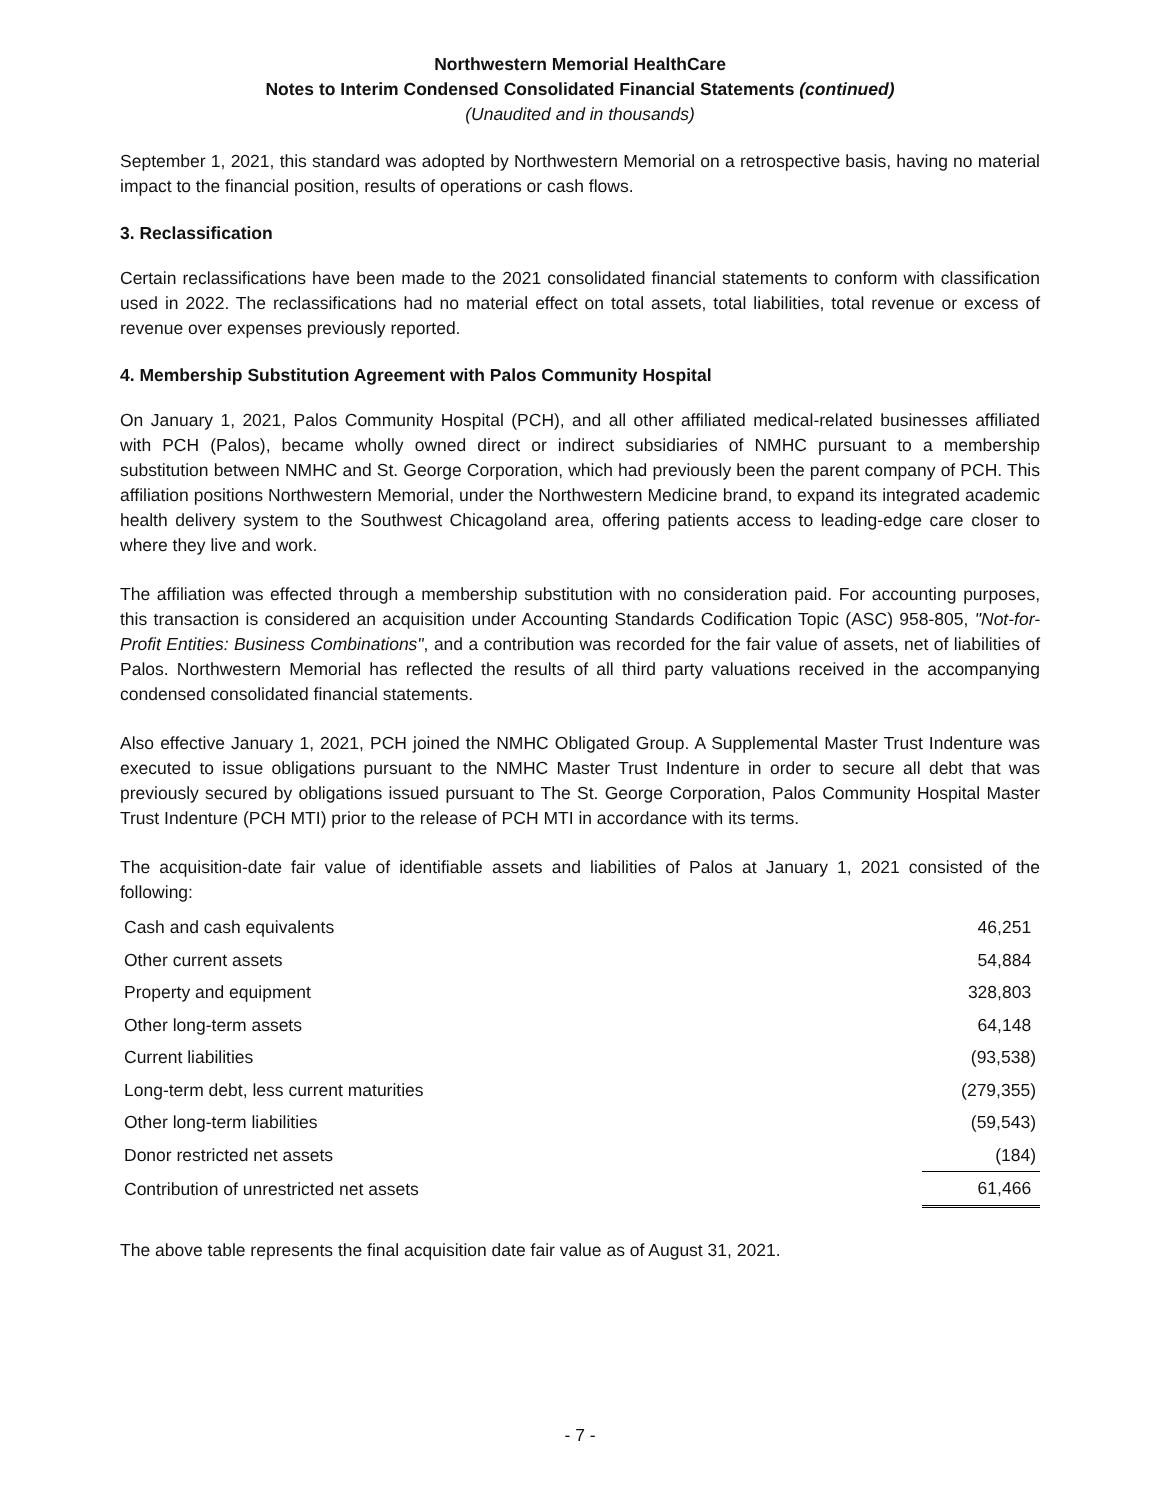Northwestern Memorial HealthCare
Notes to Interim Condensed Consolidated Financial Statements (continued)
(Unaudited and in thousands)
September 1, 2021, this standard was adopted by Northwestern Memorial on a retrospective basis, having no material impact to the financial position, results of operations or cash flows.
3. Reclassification
Certain reclassifications have been made to the 2021 consolidated financial statements to conform with classification used in 2022. The reclassifications had no material effect on total assets, total liabilities, total revenue or excess of revenue over expenses previously reported.
4. Membership Substitution Agreement with Palos Community Hospital
On January 1, 2021, Palos Community Hospital (PCH), and all other affiliated medical-related businesses affiliated with PCH (Palos), became wholly owned direct or indirect subsidiaries of NMHC pursuant to a membership substitution between NMHC and St. George Corporation, which had previously been the parent company of PCH. This affiliation positions Northwestern Memorial, under the Northwestern Medicine brand, to expand its integrated academic health delivery system to the Southwest Chicagoland area, offering patients access to leading-edge care closer to where they live and work.
The affiliation was effected through a membership substitution with no consideration paid. For accounting purposes, this transaction is considered an acquisition under Accounting Standards Codification Topic (ASC) 958-805, "Not-for-Profit Entities: Business Combinations", and a contribution was recorded for the fair value of assets, net of liabilities of Palos. Northwestern Memorial has reflected the results of all third party valuations received in the accompanying condensed consolidated financial statements.
Also effective January 1, 2021, PCH joined the NMHC Obligated Group. A Supplemental Master Trust Indenture was executed to issue obligations pursuant to the NMHC Master Trust Indenture in order to secure all debt that was previously secured by obligations issued pursuant to The St. George Corporation, Palos Community Hospital Master Trust Indenture (PCH MTI) prior to the release of PCH MTI in accordance with its terms.
The acquisition-date fair value of identifiable assets and liabilities of Palos at January 1, 2021 consisted of the following:
| Cash and cash equivalents | 46,251 |
| Other current assets | 54,884 |
| Property and equipment | 328,803 |
| Other long-term assets | 64,148 |
| Current liabilities | (93,538) |
| Long-term debt, less current maturities | (279,355) |
| Other long-term liabilities | (59,543) |
| Donor restricted net assets | (184) |
| Contribution of unrestricted net assets | 61,466 |
The above table represents the final acquisition date fair value as of August 31, 2021.
- 7 -